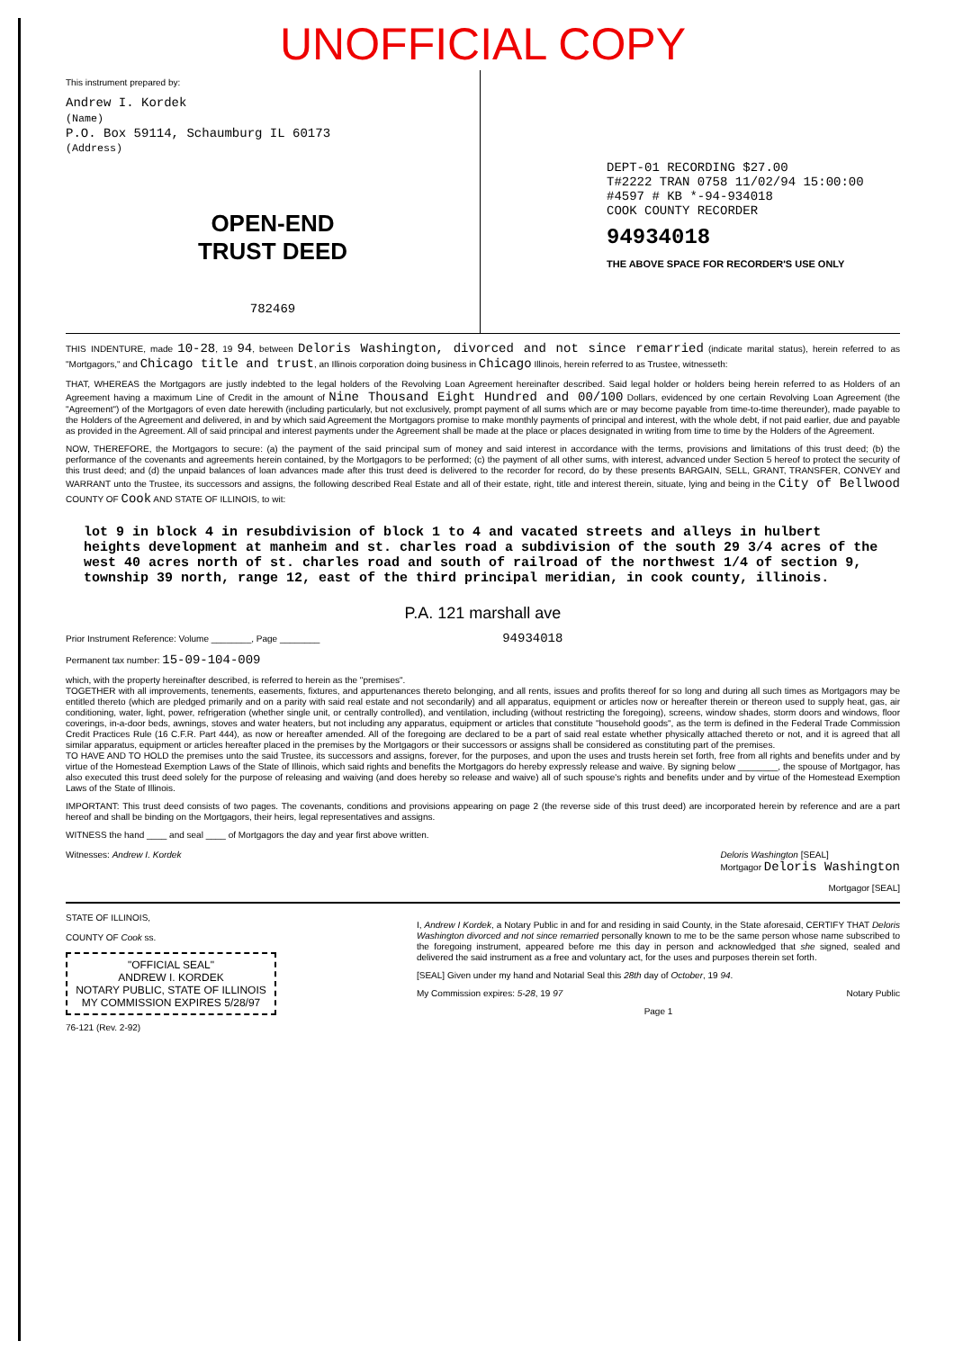UNOFFICIAL COPY
This instrument prepared by:
Andrew I. Kordek
(Name)
P.O. Box 59114, Schaumburg IL 60173
(Address)
OPEN-END
TRUST DEED
782469
DEPT-01 RECORDING $27.00
T#2222 TRAN 0758 11/02/94 15:00:00
#4597 # KB *-94-934018
COOK COUNTY RECORDER
94934018
THE ABOVE SPACE FOR RECORDER'S USE ONLY
THIS INDENTURE, made 10-28, 19 94, between Deloris Washington, divorced and not since remarried (indicate marital status), herein referred to as "Mortgagors," and Chicago title and trust, an Illinois corporation doing business in Chicago Illinois, herein referred to as Trustee, witnesseth:
THAT, WHEREAS the Mortgagors are justly indebted to the legal holders of the Revolving Loan Agreement hereinafter described. Said legal holder or holders being herein referred to as Holders of an Agreement having a maximum Line of Credit in the amount of Nine Thousand Eight Hundred and 00/100 Dollars, evidenced by one certain Revolving Loan Agreement (the "Agreement") of the Mortgagors of even date herewith (including particularly, but not exclusively, prompt payment of all sums which are or may become payable from time-to-time thereunder), made payable to the Holders of the Agreement and delivered, in and by which said Agreement the Mortgagors promise to make monthly payments of principal and interest, with the whole debt, if not paid earlier, due and payable as provided in the Agreement. All of said principal and interest payments under the Agreement shall be made at the place or places designated in writing from time to time by the Holders of the Agreement.
NOW, THEREFORE, the Mortgagors to secure: (a) the payment of the said principal sum of money and said interest in accordance with the terms, provisions and limitations of this trust deed; (b) the performance of the covenants and agreements herein contained, by the Mortgagors to be performed; (c) the payment of all other sums, with interest, advanced under Section 5 hereof to protect the security of this trust deed; and (d) the unpaid balances of loan advances made after this trust deed is delivered to the recorder for record, do by these presents BARGAIN, SELL, GRANT, TRANSFER, CONVEY and WARRANT unto the Trustee, its successors and assigns, the following described Real Estate and all of their estate, right, title and interest therein, situate, lying and being in the City of Bellwood COUNTY OF Cook AND STATE OF ILLINOIS, to wit:
lot 9 in block 4 in resubdivision of block 1 to 4 and vacated streets and alleys in hulbert heights development at manheim and st. charles road a subdivision of the south 29 3/4 acres of the west 40 acres north of st. charles road and south of railroad of the northwest 1/4 of section 9, township 39 north, range 12, east of the third principal meridian, in cook county, illinois.
P.A. 121 marshall ave
Prior Instrument Reference: Volume ________, Page ________ 94934018
Permanent tax number: 15-09-104-009
which, with the property hereinafter described, is referred to herein as the "premises".
TOGETHER with all improvements, tenements, easements, fixtures, and appurtenances thereto belonging, and all rents, issues and profits thereof for so long and during all such times as Mortgagors may be entitled thereto (which are pledged primarily and on a parity with said real estate and not secondarily) and all apparatus, equipment or articles now or hereafter therein or thereon used to supply heat, gas, air conditioning, water, light, power, refrigeration (whether single unit, or centrally controlled), and ventilation, including (without restricting the foregoing), screens, window shades, storm doors and windows, floor coverings, in-a-door beds, awnings, stoves and water heaters, but not including any apparatus, equipment or articles that constitute "household goods", as the term is defined in the Federal Trade Commission Credit Practices Rule (16 C.F.R. Part 444), as now or hereafter amended. All of the foregoing are declared to be a part of said real estate whether physically attached thereto or not, and it is agreed that all similar apparatus, equipment or articles hereafter placed in the premises by the Mortgagors or their successors or assigns shall be considered as constituting part of the premises.
TO HAVE AND TO HOLD the premises unto the said Trustee, its successors and assigns, forever, for the purposes, and upon the uses and trusts herein set forth, free from all rights and benefits under and by virtue of the Homestead Exemption Laws of the State of Illinois, which said rights and benefits the Mortgagors do hereby expressly release and waive. By signing below ________, the spouse of Mortgagor, has also executed this trust deed solely for the purpose of releasing and waiving (and does hereby so release and waive) all of such spouse's rights and benefits under and by virtue of the Homestead Exemption Laws of the State of Illinois.
IMPORTANT: This trust deed consists of two pages. The covenants, conditions and provisions appearing on page 2 (the reverse side of this trust deed) are incorporated herein by reference and are a part hereof and shall be binding on the Mortgagors, their heirs, legal representatives and assigns.
WITNESS the hand ____ and seal ____ of Mortgagors the day and year first above written.
Witnesses: Andrew I. Kordek Deloris Washington [SEAL]
Mortgagor Deloris Washington
Mortgagor [SEAL]
STATE OF ILLINOIS,
COUNTY OF Cook ss.
"OFFICIAL SEAL"
ANDREW I. KORDEK
NOTARY PUBLIC, STATE OF ILLINOIS
MY COMMISSION EXPIRES 5/28/97
76-121 (Rev. 2-92)
I, Andrew I Kordek, a Notary Public in and for and residing in said County, in the State aforesaid, CERTIFY THAT Deloris Washington divorced and not since remarried personally known to me to be the same person whose name subscribed to the foregoing instrument, appeared before me this day in person and acknowledged that she signed, sealed and delivered the said instrument as a free and voluntary act, for the uses and purposes therein set forth.
[SEAL] Given under my hand and Notarial Seal this 28th day of October, 19 94.
My Commission expires: 5-28, 19 97 Notary Public
Page 1